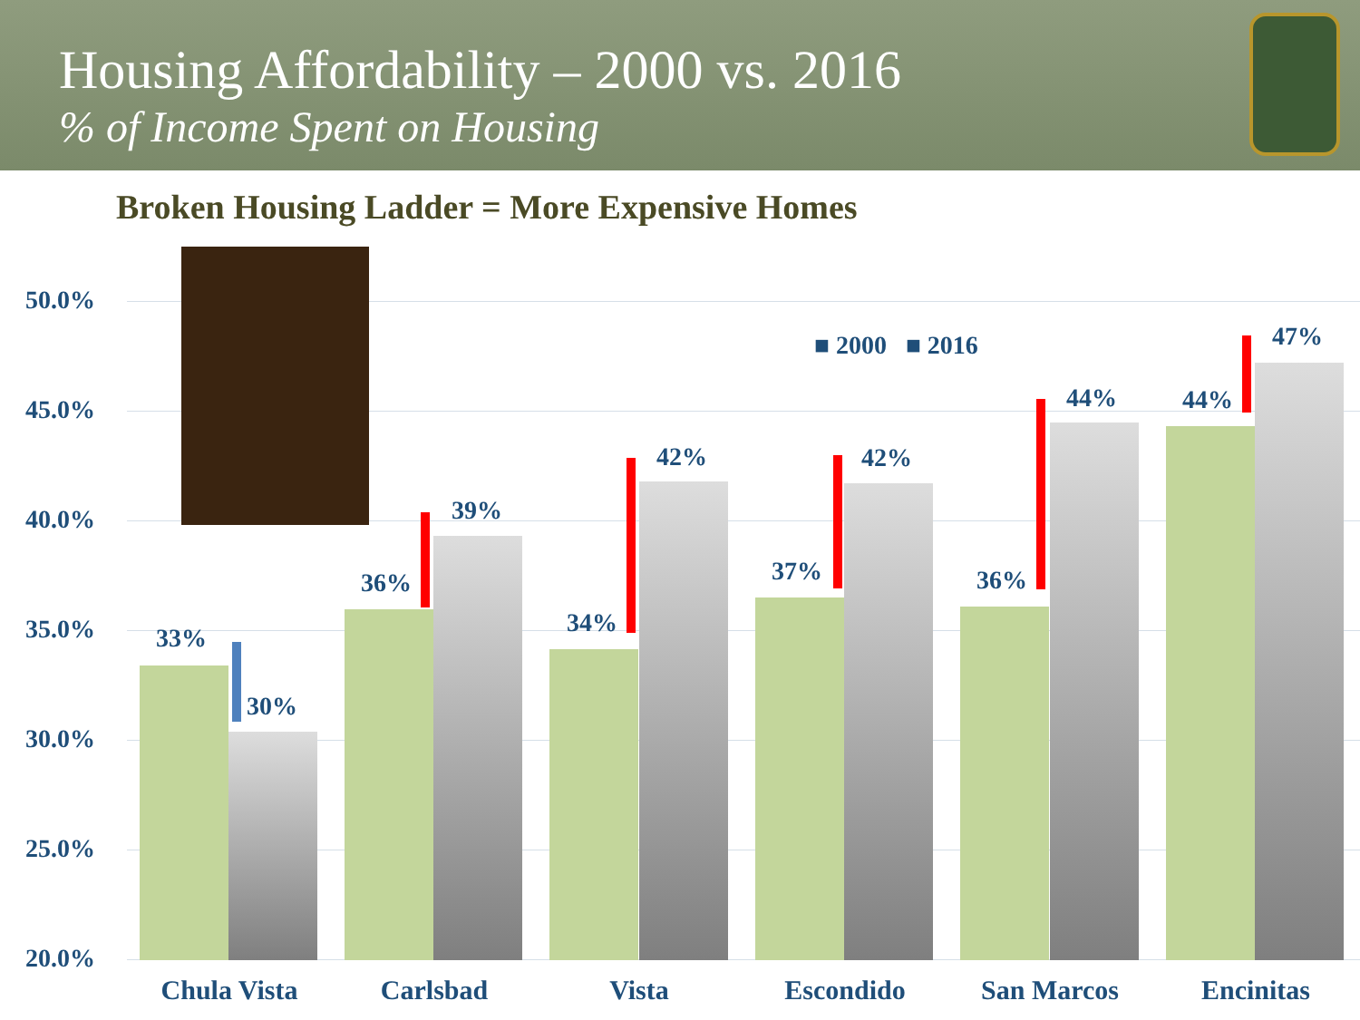Housing Affordability – 2000 vs. 2016
% of Income Spent on Housing
Broken Housing Ladder = More Expensive Homes
50.0%
45.0%
40.0%
35.0%
30.0%
25.0%
20.0%
■ 2000 ■ 2016
33%
30%
36%
39%
34%
42%
37%
42%
36%
44% 44%
47%
Chula Vista Carlsbad Vista Escondido San Marcos Encinitas